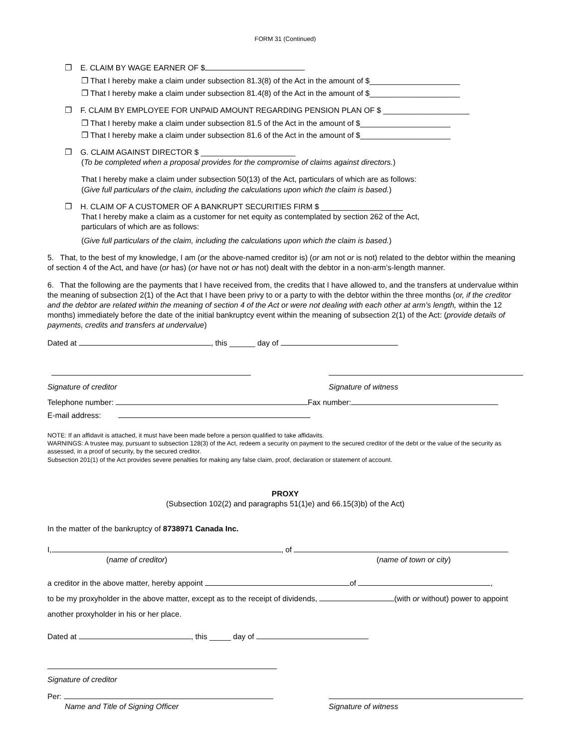FORM 31 (Continued)
❐ E. CLAIM BY WAGE EARNER OF $
❐ That I hereby make a claim under subsection 81.3(8) of the Act in the amount of $_____________________
❐ That I hereby make a claim under subsection 81.4(8) of the Act in the amount of $_____________________
❐ F. CLAIM BY EMPLOYEE FOR UNPAID AMOUNT REGARDING PENSION PLAN OF $ ____________________
❐ That I hereby make a claim under subsection 81.5 of the Act in the amount of $_____________________
❐ That I hereby make a claim under subsection 81.6 of the Act in the amount of $_____________________
❐ G. CLAIM AGAINST DIRECTOR $ ______________________
(To be completed when a proposal provides for the compromise of claims against directors.)
That I hereby make a claim under subsection 50(13) of the Act, particulars of which are as follows:
(Give full particulars of the claim, including the calculations upon which the claim is based.)
❐ H. CLAIM OF A CUSTOMER OF A BANKRUPT SECURITIES FIRM $ ___________________
That I hereby make a claim as a customer for net equity as contemplated by section 262 of the Act,
particulars of which are as follows:
(Give full particulars of the claim, including the calculations upon which the claim is based.)
5. That, to the best of my knowledge, I am (or the above-named creditor is) (or am not or is not) related to the debtor within the meaning of section 4 of the Act, and have (or has) (or have not or has not) dealt with the debtor in a non-arm’s-length manner.
6. That the following are the payments that I have received from, the credits that I have allowed to, and the transfers at undervalue within the meaning of subsection 2(1) of the Act that I have been privy to or a party to with the debtor within the three months (or, if the creditor and the debtor are related within the meaning of section 4 of the Act or were not dealing with each other at arm's length, within the 12 months) immediately before the date of the initial bankruptcy event within the meaning of subsection 2(1) of the Act: (provide details of payments, credits and transfers at undervalue)
Dated at , this ______ day of
Signature of creditor Signature of witness
Telephone number: Fax number:
E-mail address:
NOTE: If an affidavit is attached, it must have been made before a person qualified to take affidavits.
WARNINGS: A trustee may, pursuant to subsection 128(3) of the Act, redeem a security on payment to the secured creditor of the debt or the value of the security as assessed, in a proof of security, by the secured creditor.
Subsection 201(1) of the Act provides severe penalties for making any false claim, proof, declaration or statement of account.
PROXY
(Subsection 102(2) and paragraphs 51(1)e) and 66.15(3)b) of the Act)
In the matter of the bankruptcy of 8738971 Canada Inc.
I, , of
(name of creditor) (name of town or city)
a creditor in the above matter, hereby appoint of ,
to be my proxyholder in the above matter, except as to the receipt of dividends, (with or without) power to appoint another proxyholder in his or her place.
Dated at , this _____ day of
Signature of creditor
Per:
Name and Title of Signing Officer Signature of witness